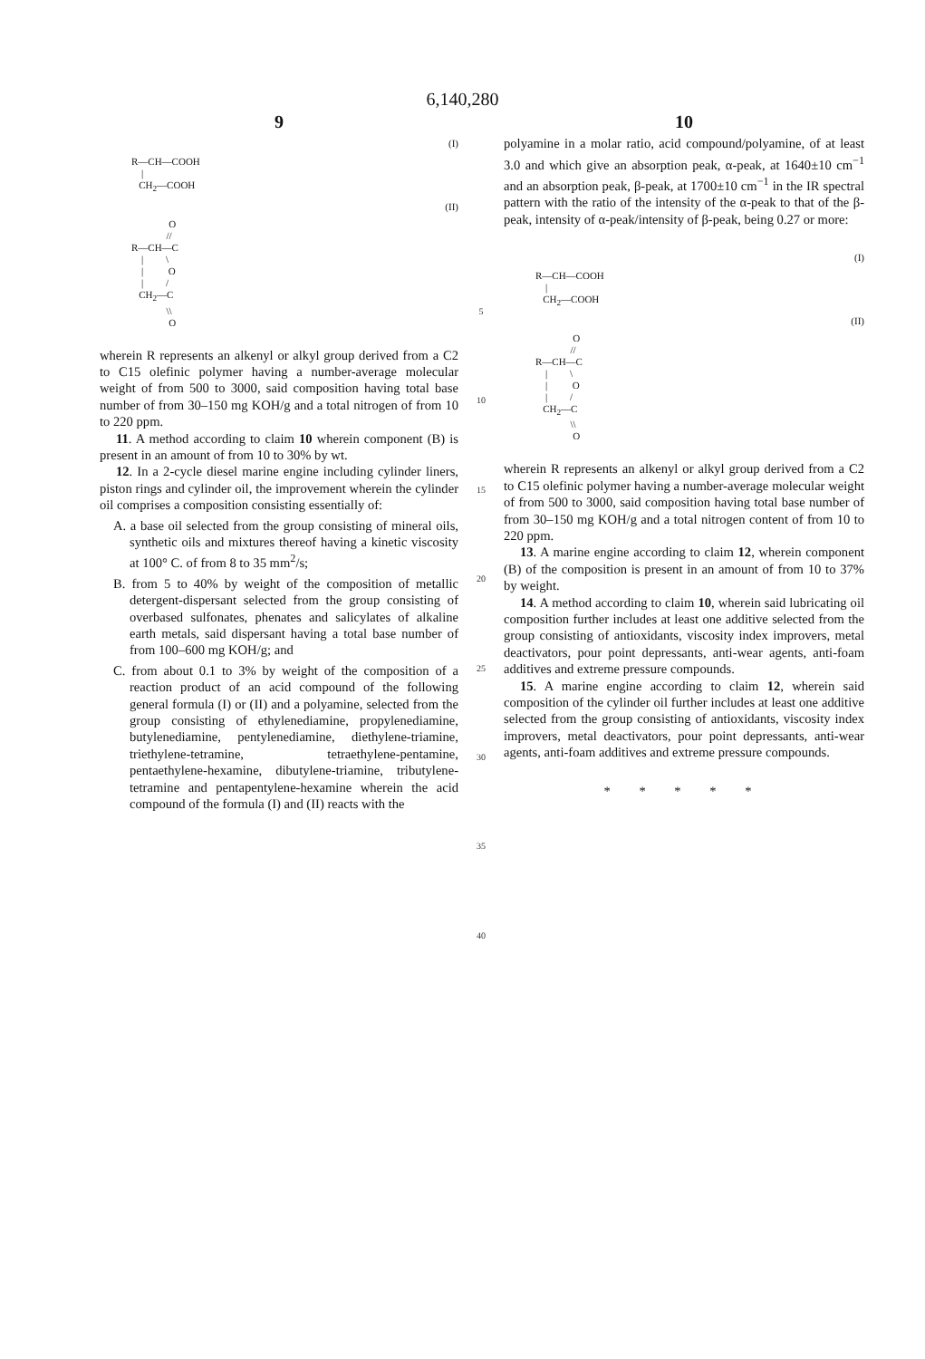6,140,280
9
(I)
R—CH—COOH
    |
   CH2—COOH
(II)
               O
              //
R—CH—C
    |         \
    |          O
    |         /
   CH2—C
              \\
               O
wherein R represents an alkenyl or alkyl group derived from a C2 to C15 olefinic polymer having a number-average molecular weight of from 500 to 3000, said composition having total base number of from 30–150 mg KOH/g and a total nitrogen of from 10 to 220 ppm.
11. A method according to claim 10 wherein component (B) is present in an amount of from 10 to 30% by wt.
12. In a 2-cycle diesel marine engine including cylinder liners, piston rings and cylinder oil, the improvement wherein the cylinder oil comprises a composition consisting essentially of:
A. a base oil selected from the group consisting of mineral oils, synthetic oils and mixtures thereof having a kinetic viscosity at 100° C. of from 8 to 35 mm<sup>2</sup>/s;
B. from 5 to 40% by weight of the composition of metallic detergent-dispersant selected from the group consisting of overbased sulfonates, phenates and salicylates of alkaline earth metals, said dispersant having a total base number of from 100–600 mg KOH/g; and
C. from about 0.1 to 3% by weight of the composition of a reaction product of an acid compound of the following general formula (I) or (II) and a polyamine, selected from the group consisting of ethylenediamine, propylenediamine, butylenediamine, pentylenediamine, diethylene-triamine, triethylene-tetramine, tetraethylene-pentamine, pentaethylene-hexamine, dibutylene-triamine, tributylene-tetramine and pentapentylene-hexamine wherein the acid compound of the formula (I) and (II) reacts with the
5
10
15
20
25
30
35
40
10
polyamine in a molar ratio, acid compound/polyamine, of at least 3.0 and which give an absorption peak, α-peak, at 1640±10 cm<sup>−1</sup> and an absorption peak, β-peak, at 1700±10 cm<sup>−1</sup> in the IR spectral pattern with the ratio of the intensity of the α-peak to that of the β-peak, intensity of α-peak/intensity of β-peak, being 0.27 or more:
(I)
R—CH—COOH
    |
   CH2—COOH
(II)
               O
              //
R—CH—C
    |         \
    |          O
    |         /
   CH2—C
              \\
               O
wherein R represents an alkenyl or alkyl group derived from a C2 to C15 olefinic polymer having a number-average molecular weight of from 500 to 3000, said composition having total base number of from 30–150 mg KOH/g and a total nitrogen content of from 10 to 220 ppm.
13. A marine engine according to claim 12, wherein component (B) of the composition is present in an amount of from 10 to 37% by weight.
14. A method according to claim 10, wherein said lubricating oil composition further includes at least one additive selected from the group consisting of antioxidants, viscosity index improvers, metal deactivators, pour point depressants, anti-wear agents, anti-foam additives and extreme pressure compounds.
15. A marine engine according to claim 12, wherein said composition of the cylinder oil further includes at least one additive selected from the group consisting of antioxidants, viscosity index improvers, metal deactivators, pour point depressants, anti-wear agents, anti-foam additives and extreme pressure compounds.
* * * * *